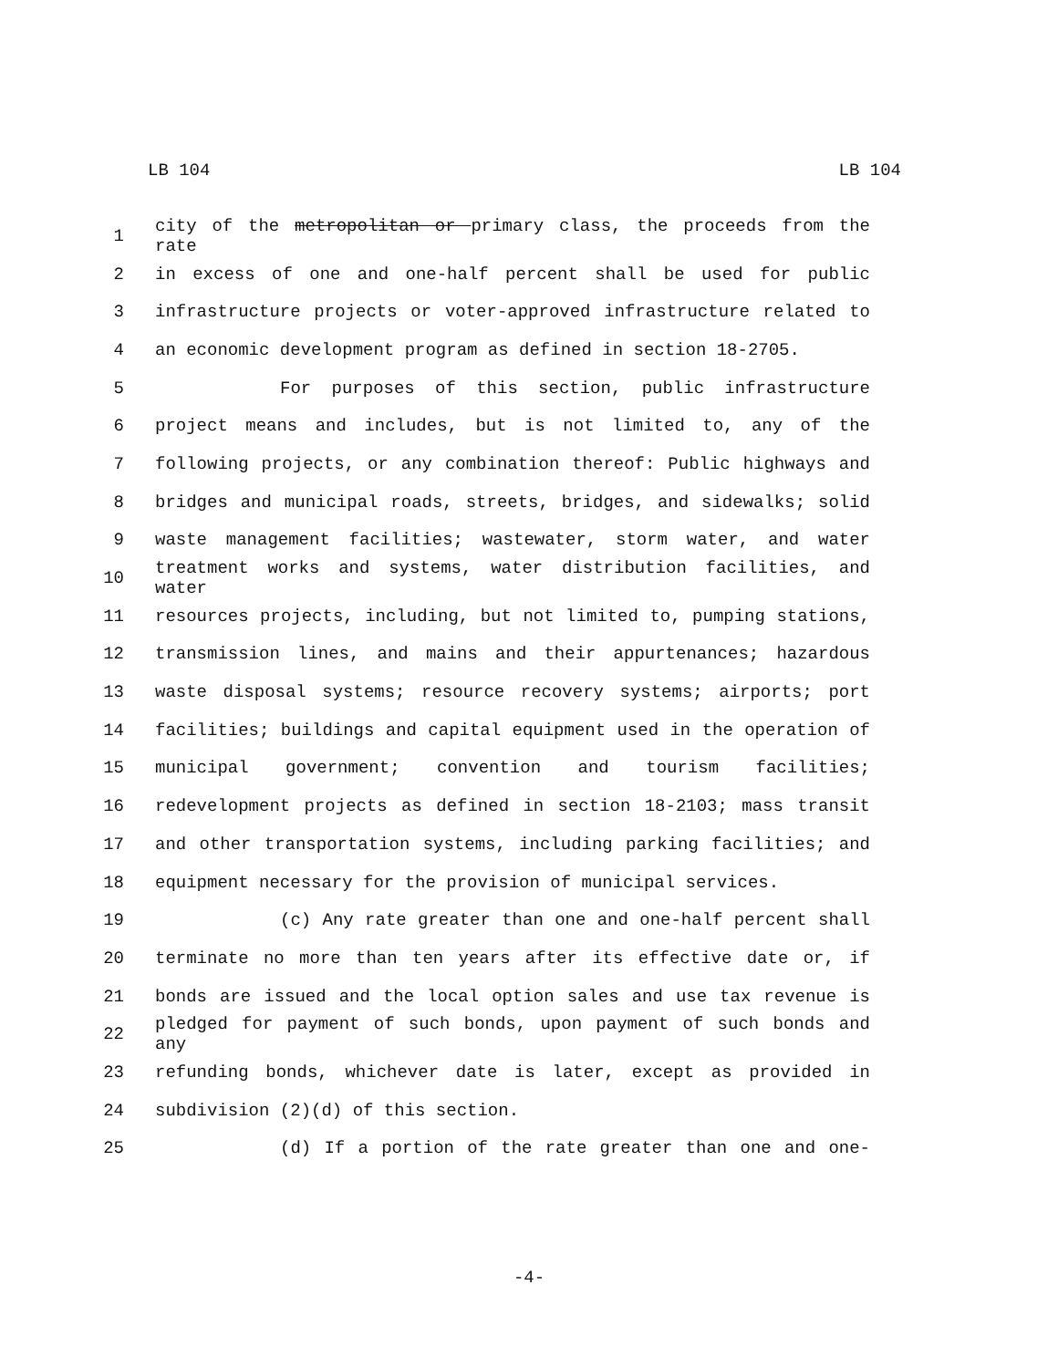LB 104 LB 104
1 city of the metropolitan or primary class, the proceeds from the rate
2 in excess of one and one-half percent shall be used for public
3 infrastructure projects or voter-approved infrastructure related to
4 an economic development program as defined in section 18-2705.
5 For purposes of this section, public infrastructure
6 project means and includes, but is not limited to, any of the
7 following projects, or any combination thereof: Public highways and
8 bridges and municipal roads, streets, bridges, and sidewalks; solid
9 waste management facilities; wastewater, storm water, and water
10 treatment works and systems, water distribution facilities, and water
11 resources projects, including, but not limited to, pumping stations,
12 transmission lines, and mains and their appurtenances; hazardous
13 waste disposal systems; resource recovery systems; airports; port
14 facilities; buildings and capital equipment used in the operation of
15 municipal government; convention and tourism facilities;
16 redevelopment projects as defined in section 18-2103; mass transit
17 and other transportation systems, including parking facilities; and
18 equipment necessary for the provision of municipal services.
19 (c) Any rate greater than one and one-half percent shall
20 terminate no more than ten years after its effective date or, if
21 bonds are issued and the local option sales and use tax revenue is
22 pledged for payment of such bonds, upon payment of such bonds and any
23 refunding bonds, whichever date is later, except as provided in
24 subdivision (2)(d) of this section.
25 (d) If a portion of the rate greater than one and one-
-4-